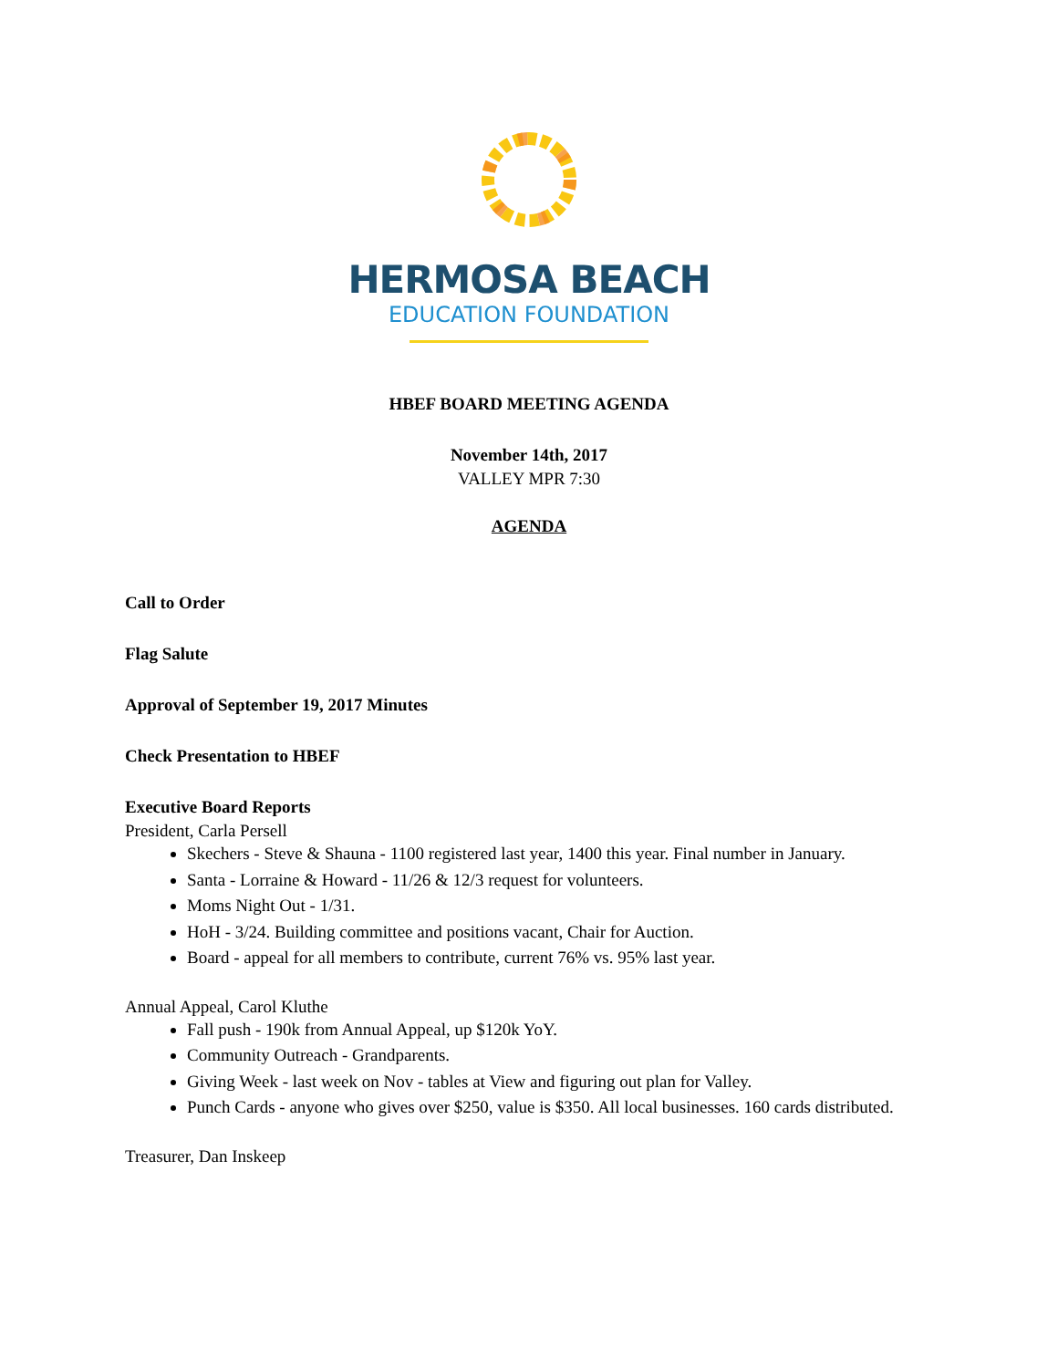HERMOSA BEACH
EDUCATION FOUNDATION
HBEF BOARD MEETING AGENDA
November 14th, 2017
VALLEY MPR 7:30
AGENDA
Call to Order
Flag Salute
Approval of September 19, 2017 Minutes
Check Presentation to HBEF
Executive Board Reports
President, Carla Persell
Skechers - Steve & Shauna - 1100 registered last year, 1400 this year. Final number in January.
Santa - Lorraine & Howard - 11/26 & 12/3 request for volunteers.
Moms Night Out - 1/31.
HoH - 3/24. Building committee and positions vacant, Chair for Auction.
Board - appeal for all members to contribute, current 76% vs. 95% last year.
Annual Appeal, Carol Kluthe
Fall push - 190k from Annual Appeal, up $120k YoY.
Community Outreach - Grandparents.
Giving Week - last week on Nov - tables at View and figuring out plan for Valley.
Punch Cards - anyone who gives over $250, value is $350. All local businesses. 160 cards distributed.
Treasurer, Dan Inskeep